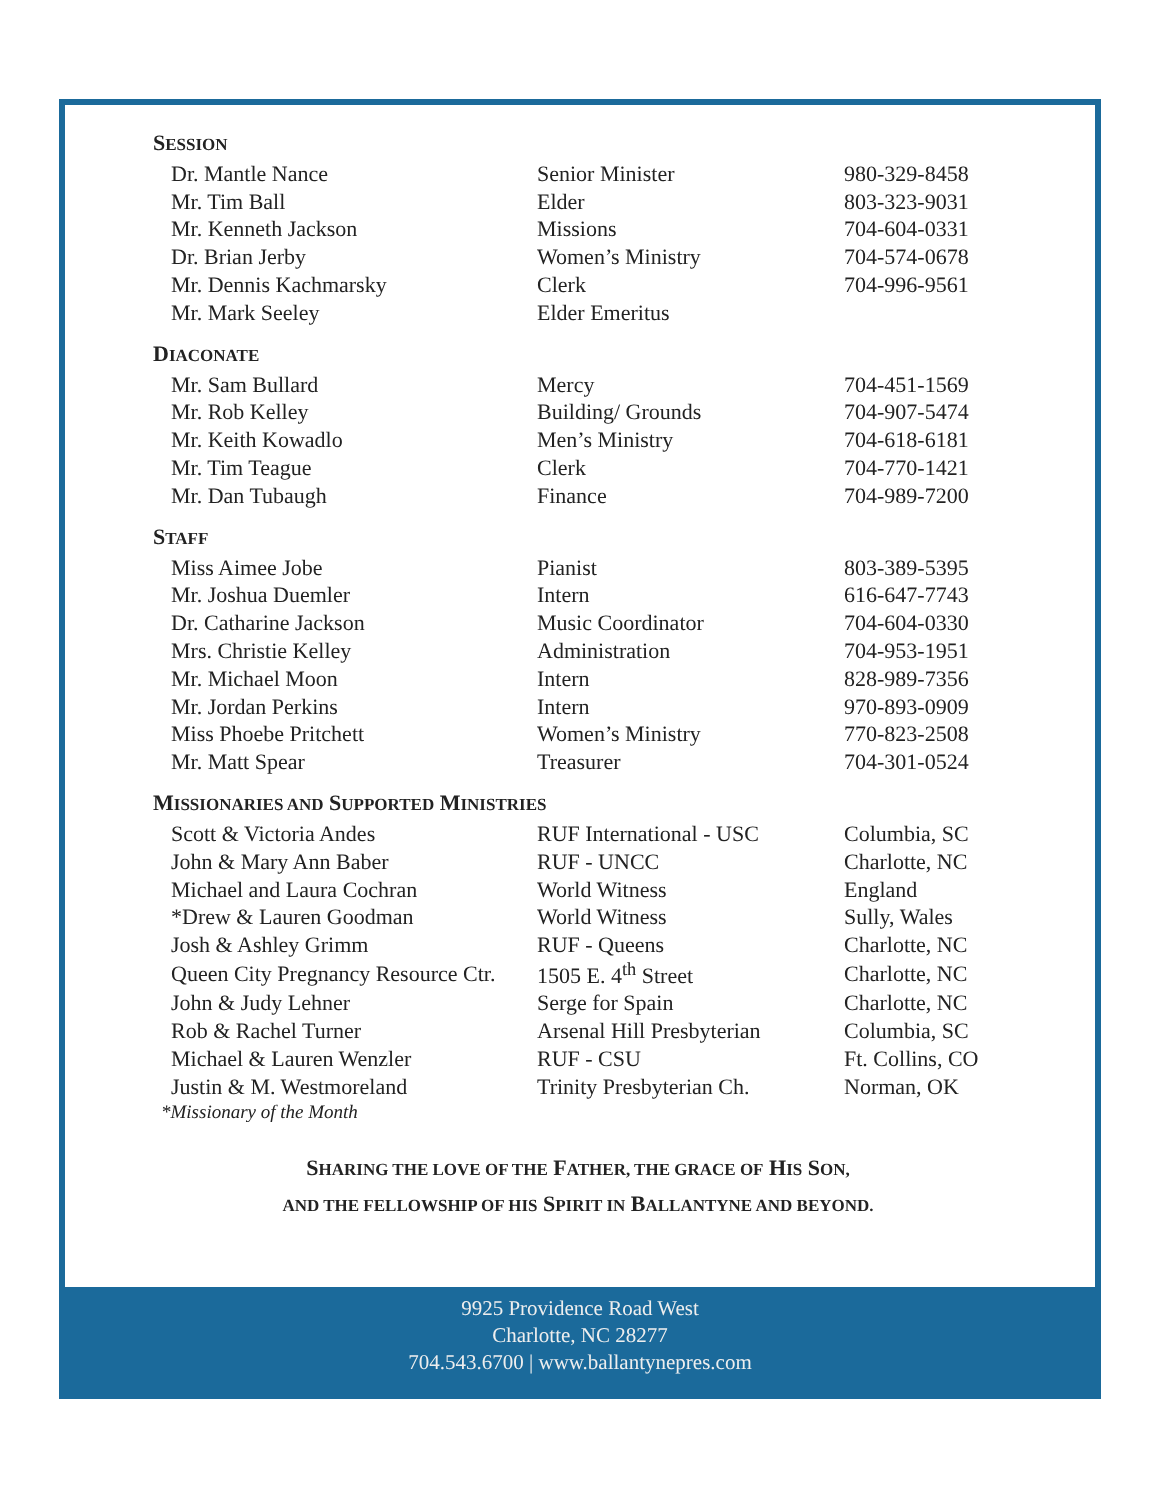SESSION
| Dr. Mantle Nance | Senior Minister | 980-329-8458 |
| Mr. Tim Ball | Elder | 803-323-9031 |
| Mr. Kenneth Jackson | Missions | 704-604-0331 |
| Dr. Brian Jerby | Women’s Ministry | 704-574-0678 |
| Mr. Dennis Kachmarsky | Clerk | 704-996-9561 |
| Mr. Mark Seeley | Elder Emeritus | |
DIACONATE
| Mr. Sam Bullard | Mercy | 704-451-1569 |
| Mr. Rob Kelley | Building/ Grounds | 704-907-5474 |
| Mr. Keith Kowadlo | Men’s Ministry | 704-618-6181 |
| Mr. Tim Teague | Clerk | 704-770-1421 |
| Mr. Dan Tubaugh | Finance | 704-989-7200 |
STAFF
| Miss Aimee Jobe | Pianist | 803-389-5395 |
| Mr. Joshua Duemler | Intern | 616-647-7743 |
| Dr. Catharine Jackson | Music Coordinator | 704-604-0330 |
| Mrs. Christie Kelley | Administration | 704-953-1951 |
| Mr. Michael Moon | Intern | 828-989-7356 |
| Mr. Jordan Perkins | Intern | 970-893-0909 |
| Miss Phoebe Pritchett | Women’s Ministry | 770-823-2508 |
| Mr. Matt Spear | Treasurer | 704-301-0524 |
MISSIONARIES AND SUPPORTED MINISTRIES
| Scott & Victoria Andes | RUF International - USC | Columbia, SC |
| John & Mary Ann Baber | RUF - UNCC | Charlotte, NC |
| Michael and Laura Cochran | World Witness | England |
| *Drew & Lauren Goodman | World Witness | Sully, Wales |
| Josh & Ashley Grimm | RUF - Queens | Charlotte, NC |
| Queen City Pregnancy Resource Ctr. | 1505 E. 4<sup>th</sup> Street | Charlotte, NC |
| John & Judy Lehner | Serge for Spain | Charlotte, NC |
| Rob & Rachel Turner | Arsenal Hill Presbyterian | Columbia, SC |
| Michael & Lauren Wenzler | RUF - CSU | Ft. Collins, CO |
| Justin & M. Westmoreland | Trinity Presbyterian Ch. | Norman, OK |
*Missionary of the Month
SHARING THE LOVE OF THE FATHER, THE GRACE OF HIS SON,
AND THE FELLOWSHIP OF HIS SPIRIT IN BALLANTYNE AND BEYOND.
9925 Providence Road West
Charlotte, NC 28277
704.543.6700 | www.ballantynepres.com